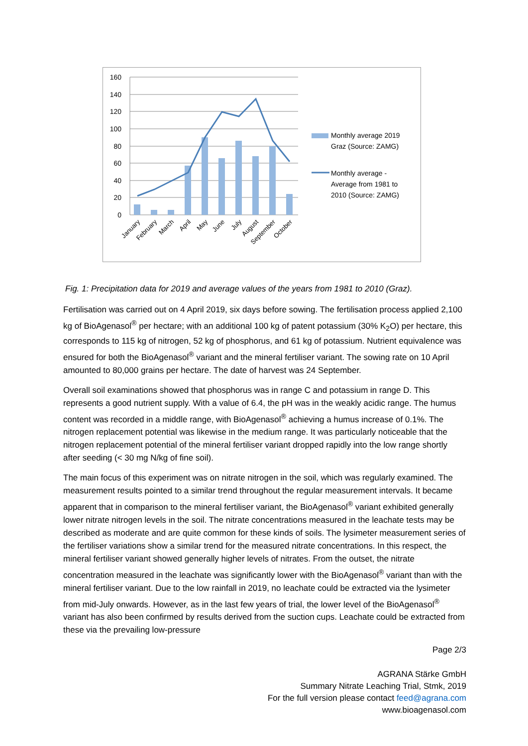160
140
120
100
80
60
40
20
0
January
February
March
April
May
June
July
August
September
October
Monthly average 2019
Graz (Source: ZAMG)
Monthly average -
Average from 1981 to
2010 (Source: ZAMG)
Fig. 1: Precipitation data for 2019 and average values of the years from 1981 to 2010 (Graz).
Fertilisation was carried out on 4 April 2019, six days before sowing. The fertilisation process applied 2,100 kg of BioAgenasol<sup>®</sup> per hectare; with an additional 100 kg of patent potassium (30% K<sub>2</sub>O) per hectare, this corresponds to 115 kg of nitrogen, 52 kg of phosphorus, and 61 kg of potassium. Nutrient equivalence was ensured for both the BioAgenasol<sup>®</sup> variant and the mineral fertiliser variant. The sowing rate on 10 April amounted to 80,000 grains per hectare. The date of harvest was 24 September.
Overall soil examinations showed that phosphorus was in range C and potassium in range D. This represents a good nutrient supply. With a value of 6.4, the pH was in the weakly acidic range. The humus content was recorded in a middle range, with BioAgenasol<sup>®</sup> achieving a humus increase of 0.1%. The nitrogen replacement potential was likewise in the medium range. It was particularly noticeable that the nitrogen replacement potential of the mineral fertiliser variant dropped rapidly into the low range shortly after seeding (< 30 mg N/kg of fine soil).
The main focus of this experiment was on nitrate nitrogen in the soil, which was regularly examined. The measurement results pointed to a similar trend throughout the regular measurement intervals. It became apparent that in comparison to the mineral fertiliser variant, the BioAgenasol<sup>®</sup> variant exhibited generally lower nitrate nitrogen levels in the soil. The nitrate concentrations measured in the leachate tests may be described as moderate and are quite common for these kinds of soils. The lysimeter measurement series of the fertiliser variations show a similar trend for the measured nitrate concentrations. In this respect, the mineral fertiliser variant showed generally higher levels of nitrates. From the outset, the nitrate concentration measured in the leachate was significantly lower with the BioAgenasol<sup>®</sup> variant than with the mineral fertiliser variant. Due to the low rainfall in 2019, no leachate could be extracted via the lysimeter from mid-July onwards. However, as in the last few years of trial, the lower level of the BioAgenasol<sup>®</sup> variant has also been confirmed by results derived from the suction cups. Leachate could be extracted from these via the prevailing low-pressure
Page 2/3
AGRANA Stärke GmbH
Summary Nitrate Leaching Trial, Stmk, 2019
For the full version please contact feed@agrana.com
www.bioagenasol.com